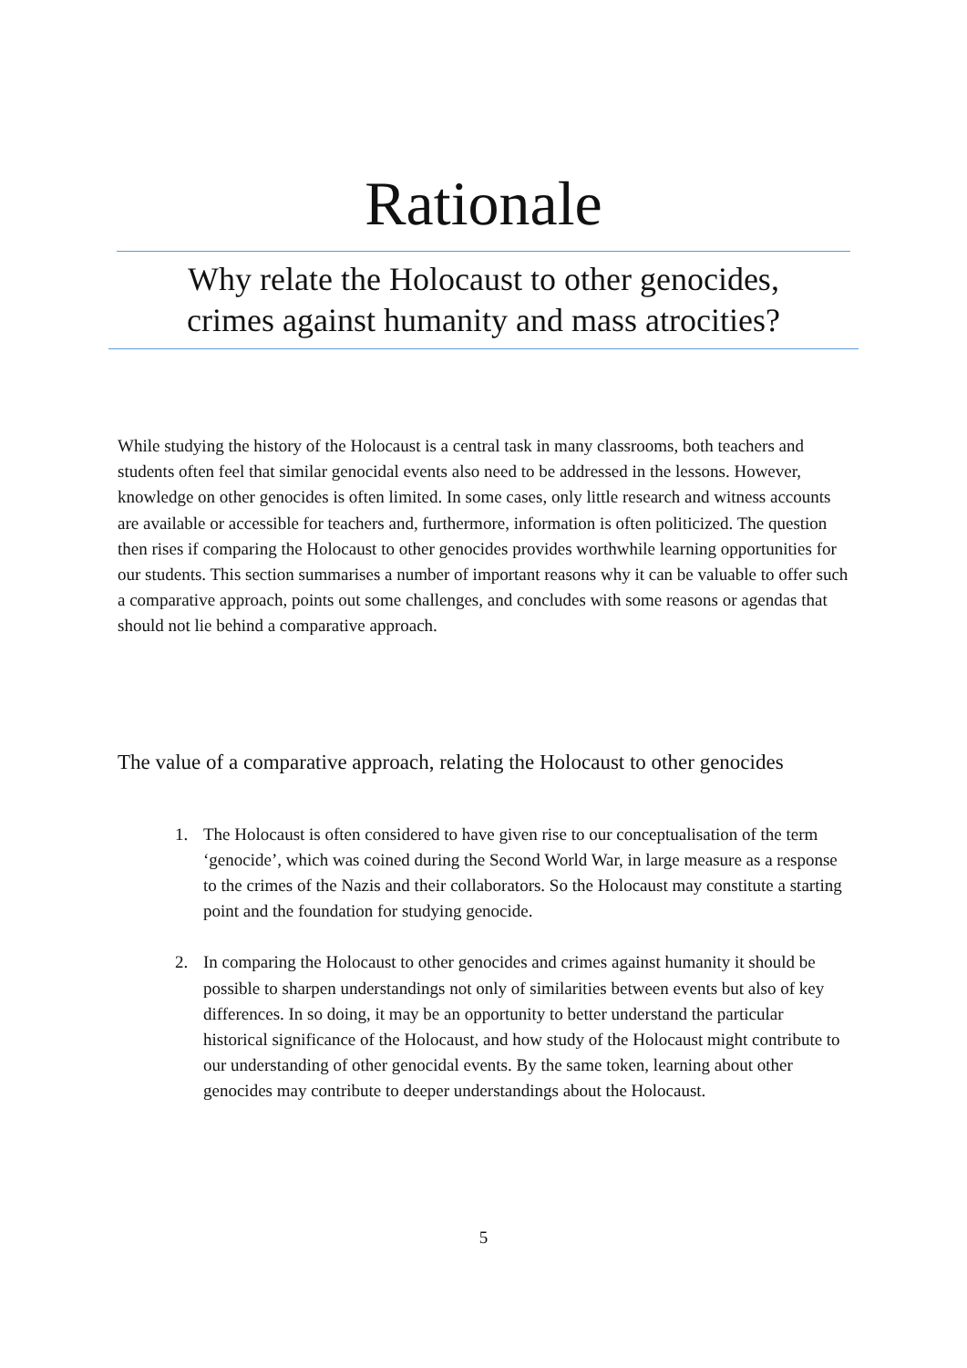Rationale
Why relate the Holocaust to other genocides,
crimes against humanity and mass atrocities?
While studying the history of the Holocaust is a central task in many classrooms, both teachers and students often feel that similar genocidal events also need to be addressed in the lessons. However, knowledge on other genocides is often limited. In some cases, only little research and witness accounts are available or accessible for teachers and, furthermore, information is often politicized. The question then rises if comparing the Holocaust to other genocides provides worthwhile learning opportunities for our students. This section summarises a number of important reasons why it can be valuable to offer such a comparative approach, points out some challenges, and concludes with some reasons or agendas that should not lie behind a comparative approach.
The value of a comparative approach, relating the Holocaust to other genocides
1. The Holocaust is often considered to have given rise to our conceptualisation of the term ‘genocide’, which was coined during the Second World War, in large measure as a response to the crimes of the Nazis and their collaborators. So the Holocaust may constitute a starting point and the foundation for studying genocide.
2. In comparing the Holocaust to other genocides and crimes against humanity it should be possible to sharpen understandings not only of similarities between events but also of key differences. In so doing, it may be an opportunity to better understand the particular historical significance of the Holocaust, and how study of the Holocaust might contribute to our understanding of other genocidal events. By the same token, learning about other genocides may contribute to deeper understandings about the Holocaust.
5